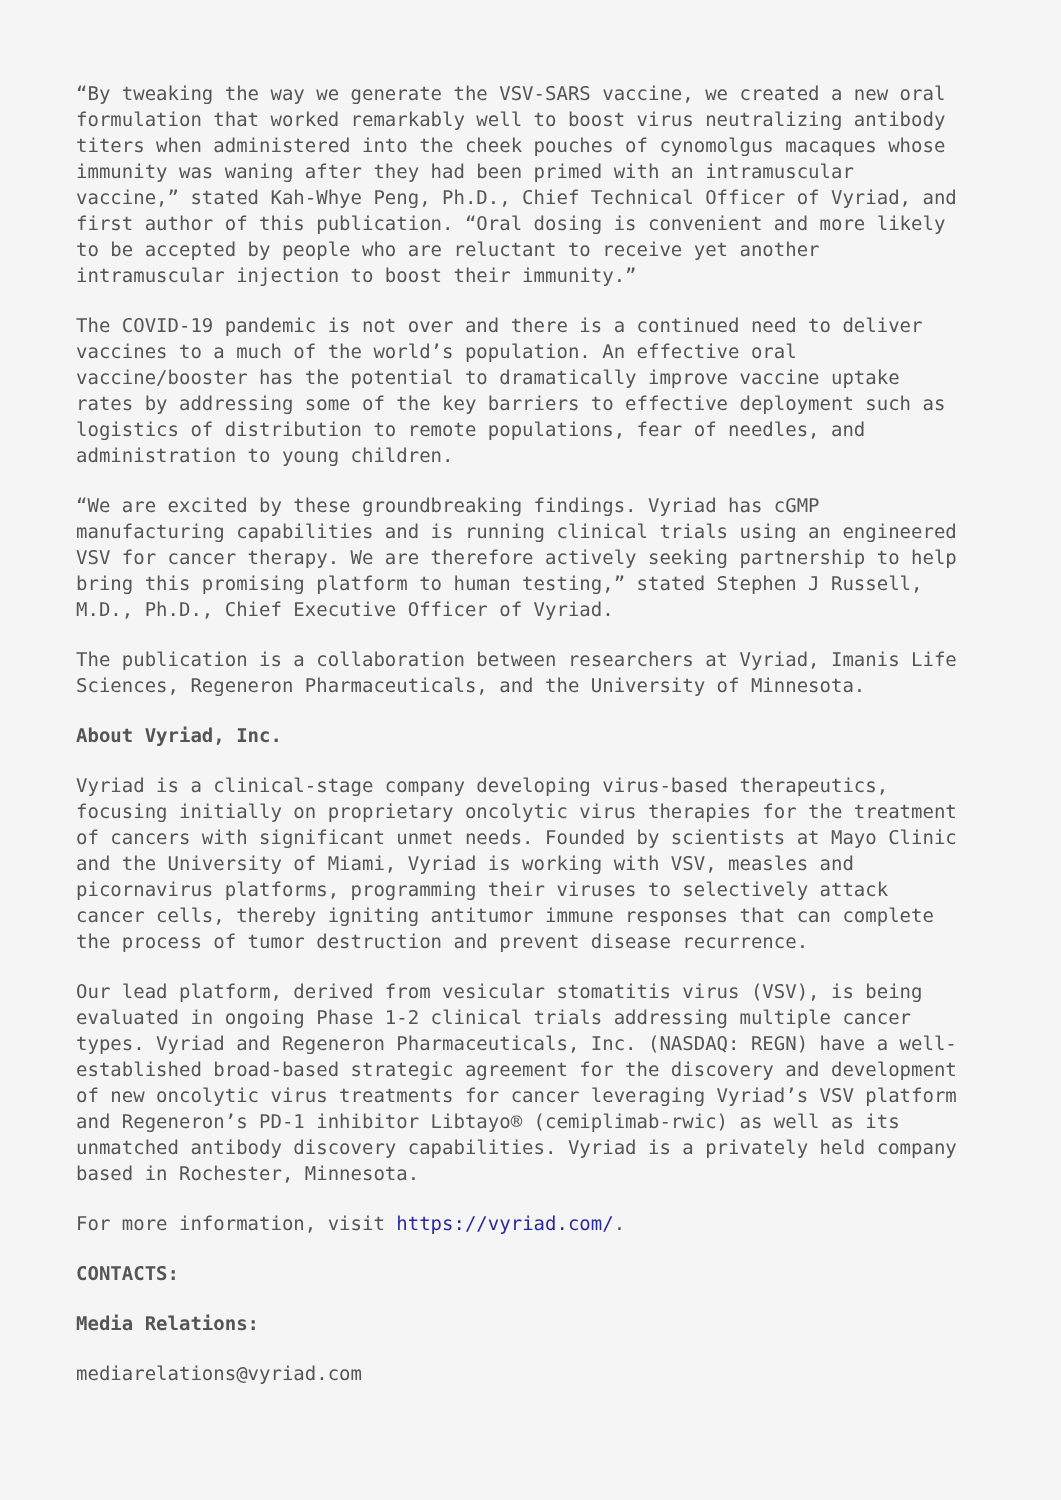“By tweaking the way we generate the VSV-SARS vaccine, we created a new oral formulation that worked remarkably well to boost virus neutralizing antibody titers when administered into the cheek pouches of cynomolgus macaques whose immunity was waning after they had been primed with an intramuscular vaccine,” stated Kah-Whye Peng, Ph.D., Chief Technical Officer of Vyriad, and first author of this publication. “Oral dosing is convenient and more likely to be accepted by people who are reluctant to receive yet another intramuscular injection to boost their immunity.”
The COVID-19 pandemic is not over and there is a continued need to deliver vaccines to a much of the world’s population. An effective oral vaccine/booster has the potential to dramatically improve vaccine uptake rates by addressing some of the key barriers to effective deployment such as logistics of distribution to remote populations, fear of needles, and administration to young children.
“We are excited by these groundbreaking findings. Vyriad has cGMP manufacturing capabilities and is running clinical trials using an engineered VSV for cancer therapy. We are therefore actively seeking partnership to help bring this promising platform to human testing,” stated Stephen J Russell, M.D., Ph.D., Chief Executive Officer of Vyriad.
The publication is a collaboration between researchers at Vyriad, Imanis Life Sciences, Regeneron Pharmaceuticals, and the University of Minnesota.
About Vyriad, Inc.
Vyriad is a clinical-stage company developing virus-based therapeutics, focusing initially on proprietary oncolytic virus therapies for the treatment of cancers with significant unmet needs. Founded by scientists at Mayo Clinic and the University of Miami, Vyriad is working with VSV, measles and picornavirus platforms, programming their viruses to selectively attack cancer cells, thereby igniting antitumor immune responses that can complete the process of tumor destruction and prevent disease recurrence.
Our lead platform, derived from vesicular stomatitis virus (VSV), is being evaluated in ongoing Phase 1-2 clinical trials addressing multiple cancer types. Vyriad and Regeneron Pharmaceuticals, Inc. (NASDAQ: REGN) have a well- established broad-based strategic agreement for the discovery and development of new oncolytic virus treatments for cancer leveraging Vyriad’s VSV platform and Regeneron’s PD-1 inhibitor Libtayo® (cemiplimab-rwic) as well as its unmatched antibody discovery capabilities. Vyriad is a privately held company based in Rochester, Minnesota.
For more information, visit https://vyriad.com/.
CONTACTS:
Media Relations:
mediarelations@vyriad.com